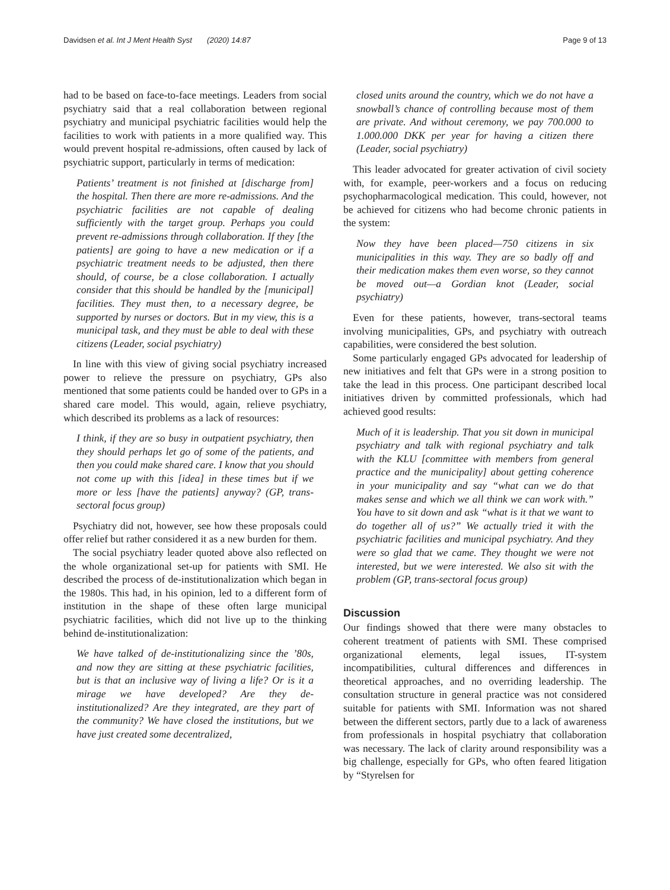Davidsen et al. Int J Ment Health Syst (2020) 14:87 Page 9 of 13
had to be based on face-to-face meetings. Leaders from social psychiatry said that a real collaboration between regional psychiatry and municipal psychiatric facilities would help the facilities to work with patients in a more qualified way. This would prevent hospital re-admissions, often caused by lack of psychiatric support, particularly in terms of medication:
Patients’ treatment is not finished at [discharge from] the hospital. Then there are more re-admissions. And the psychiatric facilities are not capable of dealing sufficiently with the target group. Perhaps you could prevent re-admissions through collaboration. If they [the patients] are going to have a new medication or if a psychiatric treatment needs to be adjusted, then there should, of course, be a close collaboration. I actually consider that this should be handled by the [municipal] facilities. They must then, to a necessary degree, be supported by nurses or doctors. But in my view, this is a municipal task, and they must be able to deal with these citizens (Leader, social psychiatry)
In line with this view of giving social psychiatry increased power to relieve the pressure on psychiatry, GPs also mentioned that some patients could be handed over to GPs in a shared care model. This would, again, relieve psychiatry, which described its problems as a lack of resources:
I think, if they are so busy in outpatient psychiatry, then they should perhaps let go of some of the patients, and then you could make shared care. I know that you should not come up with this [idea] in these times but if we more or less [have the patients] anyway? (GP, trans-sectoral focus group)
Psychiatry did not, however, see how these proposals could offer relief but rather considered it as a new burden for them.
The social psychiatry leader quoted above also reflected on the whole organizational set-up for patients with SMI. He described the process of de-institutionalization which began in the 1980s. This had, in his opinion, led to a different form of institution in the shape of these often large municipal psychiatric facilities, which did not live up to the thinking behind de-institutionalization:
We have talked of de-institutionalizing since the ’80s, and now they are sitting at these psychiatric facilities, but is that an inclusive way of living a life? Or is it a mirage we have developed? Are they de-institutionalized? Are they integrated, are they part of the community? We have closed the institutions, but we have just created some decentralized,
closed units around the country, which we do not have a snowball’s chance of controlling because most of them are private. And without ceremony, we pay 700.000 to 1.000.000 DKK per year for having a citizen there (Leader, social psychiatry)
This leader advocated for greater activation of civil society with, for example, peer-workers and a focus on reducing psychopharmacological medication. This could, however, not be achieved for citizens who had become chronic patients in the system:
Now they have been placed—750 citizens in six municipalities in this way. They are so badly off and their medication makes them even worse, so they cannot be moved out—a Gordian knot (Leader, social psychiatry)
Even for these patients, however, trans-sectoral teams involving municipalities, GPs, and psychiatry with outreach capabilities, were considered the best solution.
Some particularly engaged GPs advocated for leadership of new initiatives and felt that GPs were in a strong position to take the lead in this process. One participant described local initiatives driven by committed professionals, which had achieved good results:
Much of it is leadership. That you sit down in municipal psychiatry and talk with regional psychiatry and talk with the KLU [committee with members from general practice and the municipality] about getting coherence in your municipality and say “what can we do that makes sense and which we all think we can work with.” You have to sit down and ask “what is it that we want to do together all of us?” We actually tried it with the psychiatric facilities and municipal psychiatry. And they were so glad that we came. They thought we were not interested, but we were interested. We also sit with the problem (GP, trans-sectoral focus group)
Discussion
Our findings showed that there were many obstacles to coherent treatment of patients with SMI. These comprised organizational elements, legal issues, IT-system incompatibilities, cultural differences and differences in theoretical approaches, and no overriding leadership. The consultation structure in general practice was not considered suitable for patients with SMI. Information was not shared between the different sectors, partly due to a lack of awareness from professionals in hospital psychiatry that collaboration was necessary. The lack of clarity around responsibility was a big challenge, especially for GPs, who often feared litigation by “Styrelsen for